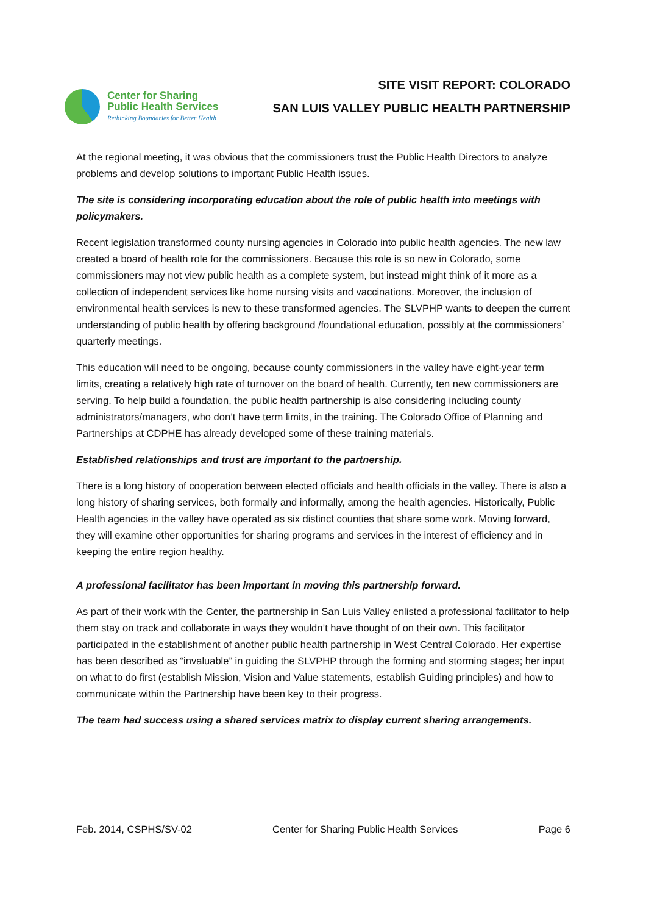Center for Sharing
Public Health Services
Rethinking Boundaries for Better Health
SITE VISIT REPORT: COLORADO
SAN LUIS VALLEY PUBLIC HEALTH PARTNERSHIP
At the regional meeting, it was obvious that the commissioners trust the Public Health Directors to analyze problems and develop solutions to important Public Health issues.
The site is considering incorporating education about the role of public health into meetings with policymakers.
Recent legislation transformed county nursing agencies in Colorado into public health agencies. The new law created a board of health role for the commissioners. Because this role is so new in Colorado, some commissioners may not view public health as a complete system, but instead might think of it more as a collection of independent services like home nursing visits and vaccinations. Moreover, the inclusion of environmental health services is new to these transformed agencies. The SLVPHP wants to deepen the current understanding of public health by offering background /foundational education, possibly at the commissioners’ quarterly meetings.
This education will need to be ongoing, because county commissioners in the valley have eight-year term limits, creating a relatively high rate of turnover on the board of health. Currently, ten new commissioners are serving. To help build a foundation, the public health partnership is also considering including county administrators/managers, who don’t have term limits, in the training. The Colorado Office of Planning and Partnerships at CDPHE has already developed some of these training materials.
Established relationships and trust are important to the partnership.
There is a long history of cooperation between elected officials and health officials in the valley. There is also a long history of sharing services, both formally and informally, among the health agencies. Historically, Public Health agencies in the valley have operated as six distinct counties that share some work. Moving forward, they will examine other opportunities for sharing programs and services in the interest of efficiency and in keeping the entire region healthy.
A professional facilitator has been important in moving this partnership forward.
As part of their work with the Center, the partnership in San Luis Valley enlisted a professional facilitator to help them stay on track and collaborate in ways they wouldn’t have thought of on their own. This facilitator participated in the establishment of another public health partnership in West Central Colorado. Her expertise has been described as “invaluable” in guiding the SLVPHP through the forming and storming stages; her input on what to do first (establish Mission, Vision and Value statements, establish Guiding principles) and how to communicate within the Partnership have been key to their progress.
The team had success using a shared services matrix to display current sharing arrangements.
Feb. 2014, CSPHS/SV-02 Center for Sharing Public Health Services Page 6